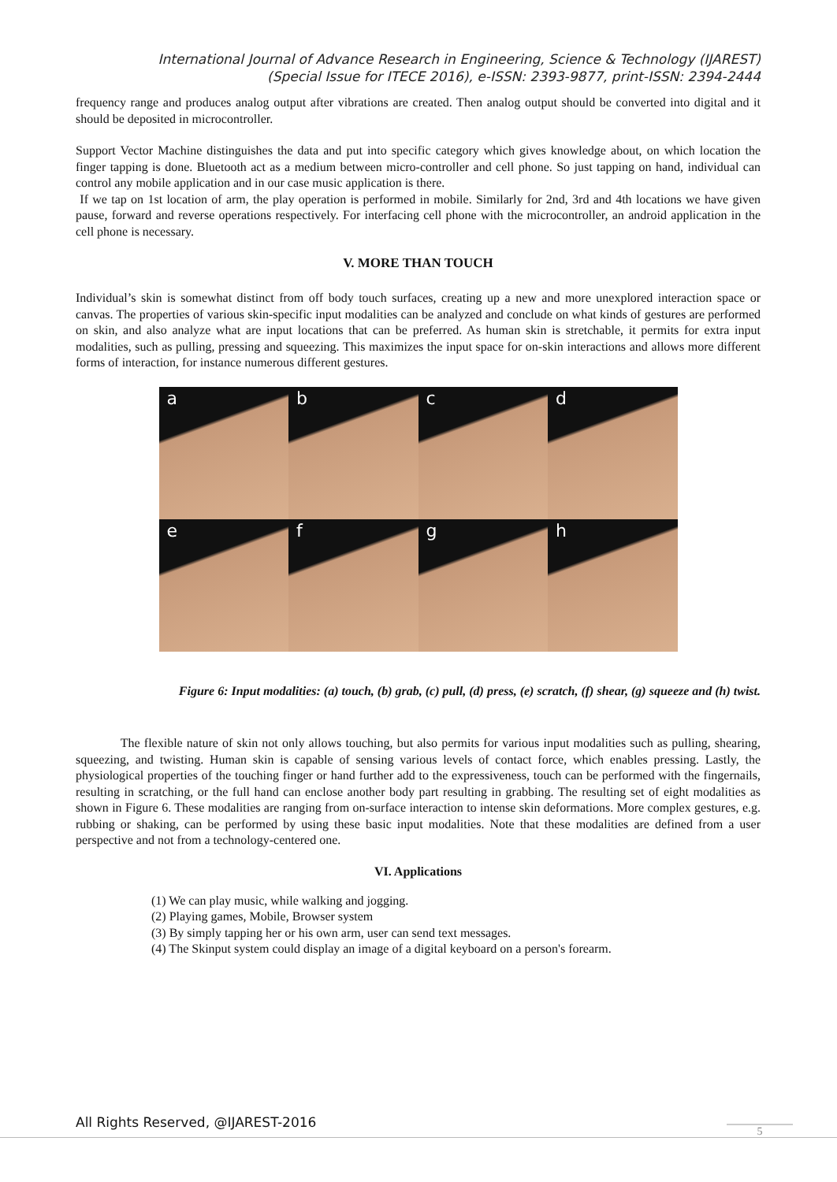International Journal of Advance Research in Engineering, Science & Technology (IJAREST)
(Special Issue for ITECE 2016), e-ISSN: 2393-9877, print-ISSN: 2394-2444
frequency range and produces analog output after vibrations are created. Then analog output should be converted into digital and it should be deposited in microcontroller.
Support Vector Machine distinguishes the data and put into specific category which gives knowledge about, on which location the finger tapping is done. Bluetooth act as a medium between micro-controller and cell phone. So just tapping on hand, individual can control any mobile application and in our case music application is there.
If we tap on 1st location of arm, the play operation is performed in mobile. Similarly for 2nd, 3rd and 4th locations we have given pause, forward and reverse operations respectively. For interfacing cell phone with the microcontroller, an android application in the cell phone is necessary.
V. MORE THAN TOUCH
Individual’s skin is somewhat distinct from off body touch surfaces, creating up a new and more unexplored interaction space or canvas. The properties of various skin-specific input modalities can be analyzed and conclude on what kinds of gestures are performed on skin, and also analyze what are input locations that can be preferred. As human skin is stretchable, it permits for extra input modalities, such as pulling, pressing and squeezing. This maximizes the input space for on-skin interactions and allows more different forms of interaction, for instance numerous different gestures.
a
b
c
d
e
f
g
h
Figure 6: Input modalities: (a) touch, (b) grab, (c) pull, (d) press, (e) scratch, (f) shear, (g) squeeze and (h) twist.
The flexible nature of skin not only allows touching, but also permits for various input modalities such as pulling, shearing, squeezing, and twisting. Human skin is capable of sensing various levels of contact force, which enables pressing. Lastly, the physiological properties of the touching finger or hand further add to the expressiveness, touch can be performed with the fingernails, resulting in scratching, or the full hand can enclose another body part resulting in grabbing. The resulting set of eight modalities as shown in Figure 6. These modalities are ranging from on-surface interaction to intense skin deformations. More complex gestures, e.g. rubbing or shaking, can be performed by using these basic input modalities. Note that these modalities are defined from a user perspective and not from a technology-centered one.
VI. Applications
(1) We can play music, while walking and jogging.
(2) Playing games, Mobile, Browser system
(3) By simply tapping her or his own arm, user can send text messages.
(4) The Skinput system could display an image of a digital keyboard on a person's forearm.
All Rights Reserved, @IJAREST-2016
5